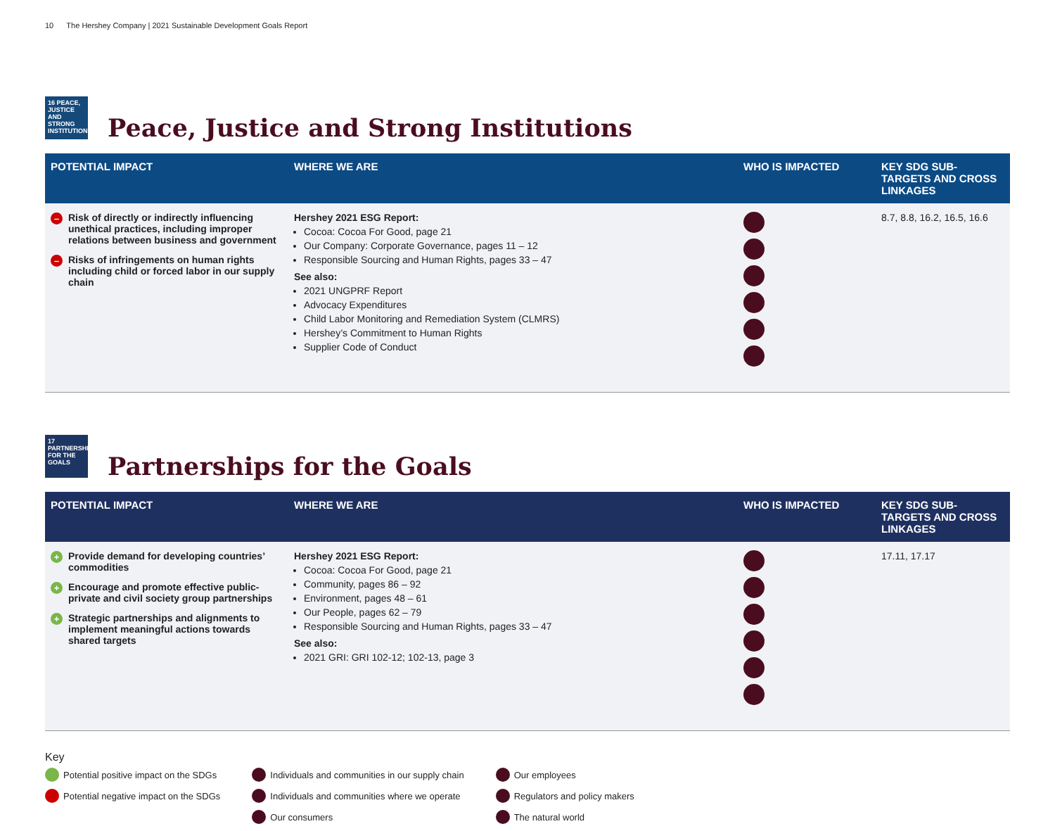10 The Hershey Company | 2021 Sustainable Development Goals Report
16 PEACE, JUSTICE AND STRONG INSTITUTIONS
Peace, Justice and Strong Institutions
| POTENTIAL IMPACT | WHERE WE ARE | WHO IS IMPACTED | KEY SDG SUB-TARGETS AND CROSS LINKAGES |
| --- | --- | --- | --- |
| – Risk of directly or indirectly influencing unethical practices, including improper relations between business and government – Risks of infringements on human rights including child or forced labor in our supply chain | Hershey 2021 ESG Report: Cocoa: Cocoa For Good, page 21 Our Company: Corporate Governance, pages 11 – 12 Responsible Sourcing and Human Rights, pages 33 – 47 See also: 2021 UNGPRF Report Advocacy Expenditures Child Labor Monitoring and Remediation System (CLMRS) Hershey’s Commitment to Human Rights Supplier Code of Conduct | | 8.7, 8.8, 16.2, 16.5, 16.6 |
17 PARTNERSHIPS FOR THE GOALS
Partnerships for the Goals
| POTENTIAL IMPACT | WHERE WE ARE | WHO IS IMPACTED | KEY SDG SUB-TARGETS AND CROSS LINKAGES |
| --- | --- | --- | --- |
| + Provide demand for developing countries’ commodities + Encourage and promote effective public-private and civil society group partnerships + Strategic partnerships and alignments to implement meaningful actions towards shared targets | Hershey 2021 ESG Report: Cocoa: Cocoa For Good, page 21 Community, pages 86 – 92 Environment, pages 48 – 61 Our People, pages 62 – 79 Responsible Sourcing and Human Rights, pages 33 – 47 See also: 2021 GRI: GRI 102-12; 102-13, page 3 | | 17.11, 17.17 |
Key
Potential positive impact on the SDGs
Potential negative impact on the SDGs
Individuals and communities in our supply chain
Individuals and communities where we operate
Our consumers
Our employees
Regulators and policy makers
The natural world